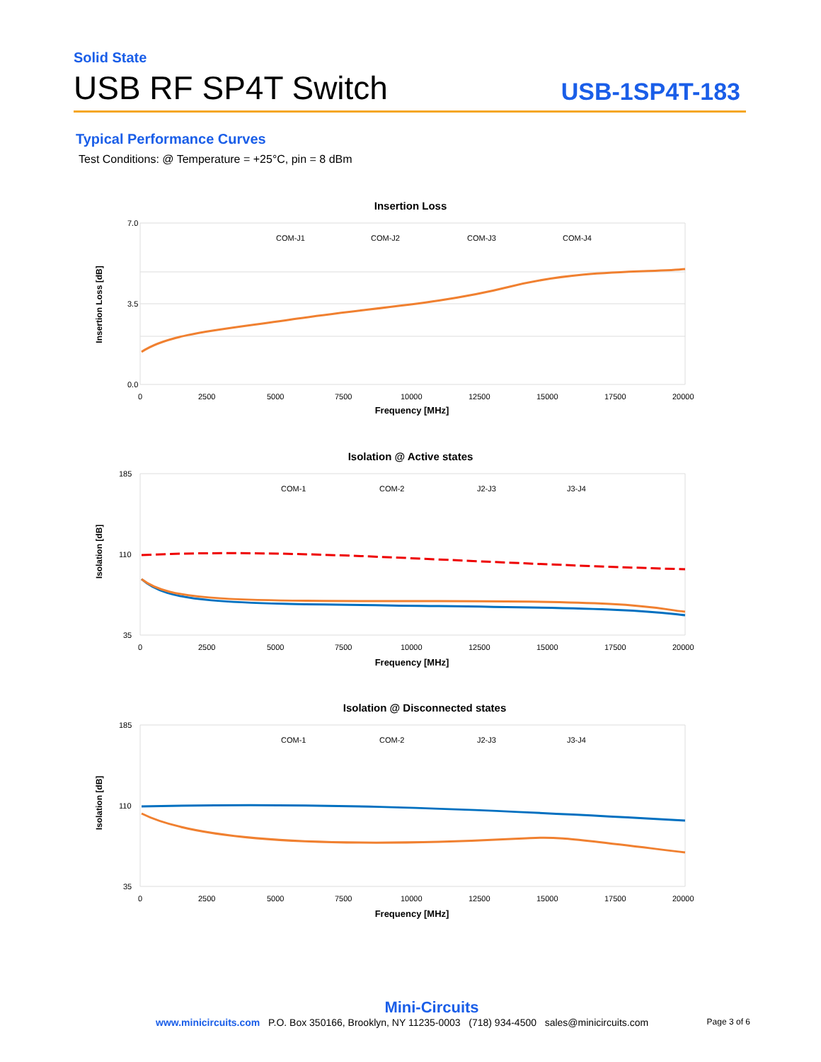Solid State
USB RF SP4T Switch
USB-1SP4T-183
Typical Performance Curves
Test Conditions: @ Temperature = +25°C, pin = 8 dBm
Insertion Loss
7.0
0.0
3.5
0
2500
5000
7500
10000
12500
15000
17500
20000
Frequency [MHz]
Insertion Loss [dB]
COM-J1
COM-J2
COM-J3
COM-J4
Isolation @ Active states
185
110
35
0
2500
5000
7500
10000
12500
15000
17500
20000
Frequency [MHz]
Isolation [dB]
COM-1
COM-2
J2-J3
J3-J4
Isolation @ Disconnected states
185
110
35
0
2500
5000
7500
10000
12500
15000
17500
20000
Frequency [MHz]
Isolation [dB]
COM-1
COM-2
J2-J3
J3-J4
Mini-Circuits
www.minicircuits.com P.O. Box 350166, Brooklyn, NY 11235-0003 (718) 934-4500 sales@minicircuits.com Page 3 of 6